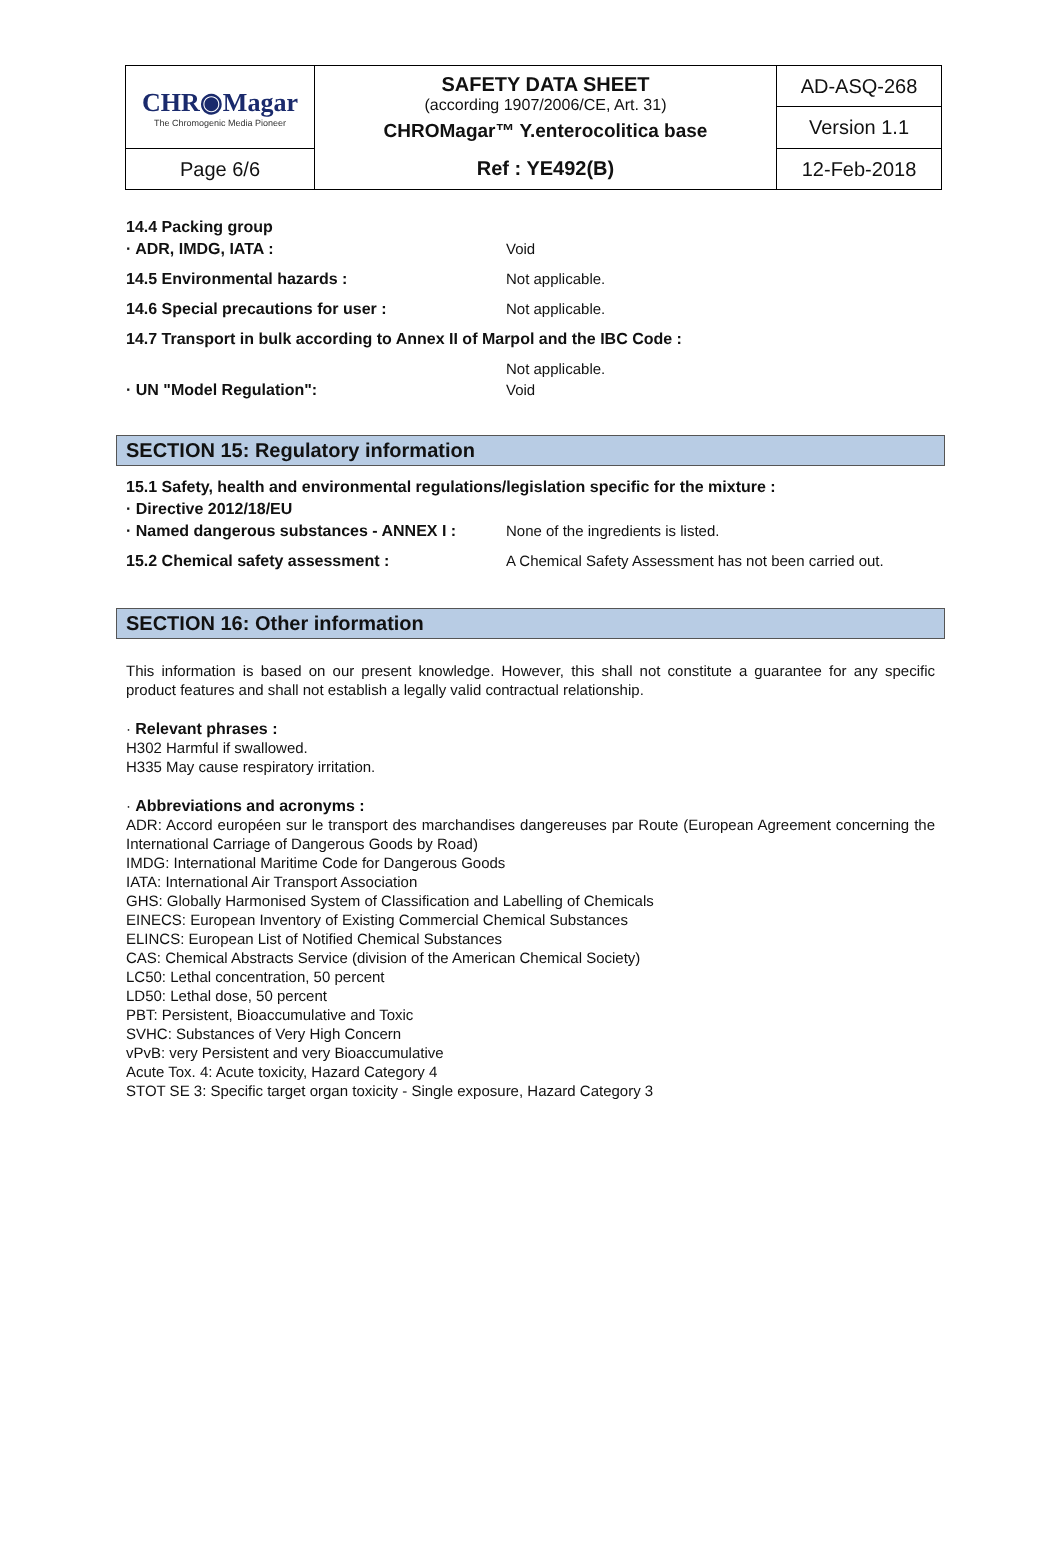| CHR◉Magar The Chromogenic Media Pioneer | SAFETY DATA SHEET (according 1907/2006/CE, Art. 31) CHROMagar™ Y.enterocolitica base | AD-ASQ-268 |
| | | Version 1.1 |
| Page 6/6 | Ref : YE492(B) | 12-Feb-2018 |
14.4 Packing group
· ADR, IMDG, IATA : Void
14.5 Environmental hazards : Not applicable.
14.6 Special precautions for user : Not applicable.
14.7 Transport in bulk according to Annex II of Marpol and the IBC Code :
Not applicable.
· UN "Model Regulation": Void
SECTION 15: Regulatory information
15.1 Safety, health and environmental regulations/legislation specific for the mixture :
· Directive 2012/18/EU
· Named dangerous substances - ANNEX I : None of the ingredients is listed.
15.2 Chemical safety assessment : A Chemical Safety Assessment has not been carried out.
SECTION 16: Other information
This information is based on our present knowledge. However, this shall not constitute a guarantee for any specific product features and shall not establish a legally valid contractual relationship.
· Relevant phrases :
H302 Harmful if swallowed.
H335 May cause respiratory irritation.
· Abbreviations and acronyms :
ADR: Accord européen sur le transport des marchandises dangereuses par Route (European Agreement concerning the International Carriage of Dangerous Goods by Road)
IMDG: International Maritime Code for Dangerous Goods
IATA: International Air Transport Association
GHS: Globally Harmonised System of Classification and Labelling of Chemicals
EINECS: European Inventory of Existing Commercial Chemical Substances
ELINCS: European List of Notified Chemical Substances
CAS: Chemical Abstracts Service (division of the American Chemical Society)
LC50: Lethal concentration, 50 percent
LD50: Lethal dose, 50 percent
PBT: Persistent, Bioaccumulative and Toxic
SVHC: Substances of Very High Concern
vPvB: very Persistent and very Bioaccumulative
Acute Tox. 4: Acute toxicity, Hazard Category 4
STOT SE 3: Specific target organ toxicity - Single exposure, Hazard Category 3